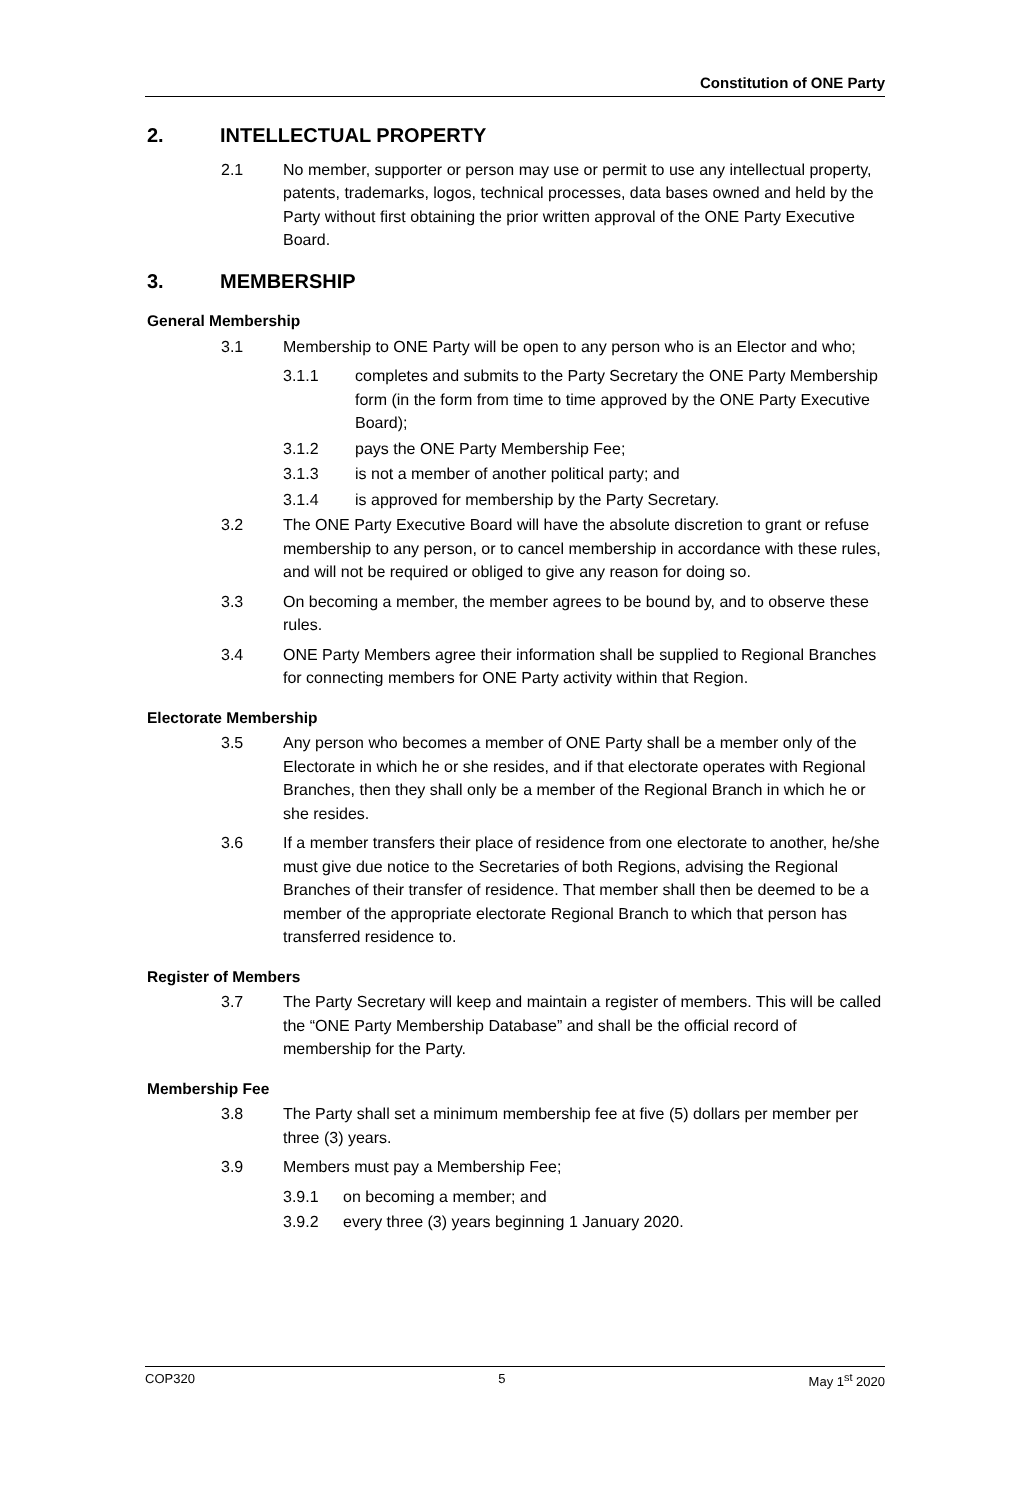Constitution of ONE Party
2. INTELLECTUAL PROPERTY
2.1 No member, supporter or person may use or permit to use any intellectual property, patents, trademarks, logos, technical processes, data bases owned and held by the Party without first obtaining the prior written approval of the ONE Party Executive Board.
3. MEMBERSHIP
General Membership
3.1 Membership to ONE Party will be open to any person who is an Elector and who;
3.1.1 completes and submits to the Party Secretary the ONE Party Membership form (in the form from time to time approved by the ONE Party Executive Board);
3.1.2 pays the ONE Party Membership Fee;
3.1.3 is not a member of another political party; and
3.1.4 is approved for membership by the Party Secretary.
3.2 The ONE Party Executive Board will have the absolute discretion to grant or refuse membership to any person, or to cancel membership in accordance with these rules, and will not be required or obliged to give any reason for doing so.
3.3 On becoming a member, the member agrees to be bound by, and to observe these rules.
3.4 ONE Party Members agree their information shall be supplied to Regional Branches for connecting members for ONE Party activity within that Region.
Electorate Membership
3.5 Any person who becomes a member of ONE Party shall be a member only of the Electorate in which he or she resides, and if that electorate operates with Regional Branches, then they shall only be a member of the Regional Branch in which he or she resides.
3.6 If a member transfers their place of residence from one electorate to another, he/she must give due notice to the Secretaries of both Regions, advising the Regional Branches of their transfer of residence. That member shall then be deemed to be a member of the appropriate electorate Regional Branch to which that person has transferred residence to.
Register of Members
3.7 The Party Secretary will keep and maintain a register of members. This will be called the “ONE Party Membership Database” and shall be the official record of membership for the Party.
Membership Fee
3.8 The Party shall set a minimum membership fee at five (5) dollars per member per three (3) years.
3.9 Members must pay a Membership Fee;
3.9.1 on becoming a member; and
3.9.2 every three (3) years beginning 1 January 2020.
COP320 5 May 1<sup>st</sup> 2020